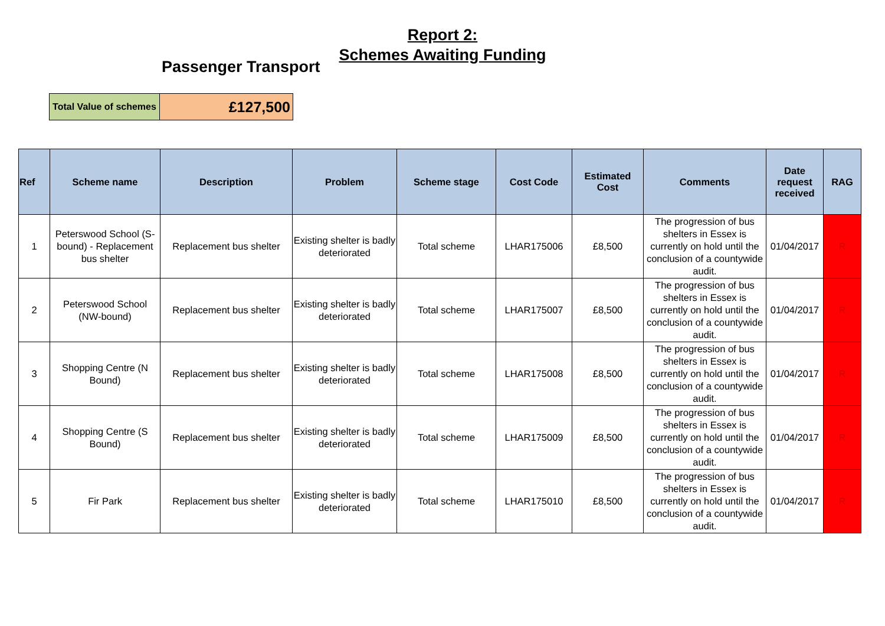Report 2:
Schemes Awaiting Funding
Passenger Transport
| Total Value of schemes | £127,500 |
| Ref | Scheme name | Description | Problem | Scheme stage | Cost Code | Estimated Cost | Comments | Date request received | RAG |
| --- | --- | --- | --- | --- | --- | --- | --- | --- | --- |
| 1 | Peterswood School (S-bound) - Replacement bus shelter | Replacement bus shelter | Existing shelter is badly deteriorated | Total scheme | LHAR175006 | £8,500 | The progression of bus shelters in Essex is currently on hold until the conclusion of a countywide audit. | 01/04/2017 | R |
| 2 | Peterswood School (NW-bound) | Replacement bus shelter | Existing shelter is badly deteriorated | Total scheme | LHAR175007 | £8,500 | The progression of bus shelters in Essex is currently on hold until the conclusion of a countywide audit. | 01/04/2017 | R |
| 3 | Shopping Centre (N Bound) | Replacement bus shelter | Existing shelter is badly deteriorated | Total scheme | LHAR175008 | £8,500 | The progression of bus shelters in Essex is currently on hold until the conclusion of a countywide audit. | 01/04/2017 | R |
| 4 | Shopping Centre (S Bound) | Replacement bus shelter | Existing shelter is badly deteriorated | Total scheme | LHAR175009 | £8,500 | The progression of bus shelters in Essex is currently on hold until the conclusion of a countywide audit. | 01/04/2017 | R |
| 5 | Fir Park | Replacement bus shelter | Existing shelter is badly deteriorated | Total scheme | LHAR175010 | £8,500 | The progression of bus shelters in Essex is currently on hold until the conclusion of a countywide audit. | 01/04/2017 | R |